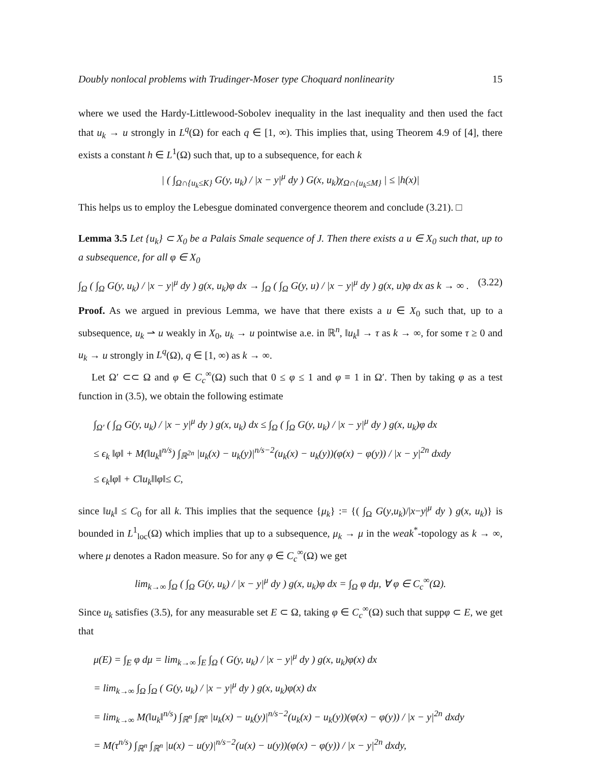Doubly nonlocal problems with Trudinger-Moser type Choquard nonlinearity 15
where we used the Hardy-Littlewood-Sobolev inequality in the last inequality and then used the fact that u<sub>k</sub> → u strongly in L<sup>q</sup>(Ω) for each q ∈ [1, ∞). This implies that, using Theorem 4.9 of [4], there exists a constant h ∈ L<sup>1</sup>(Ω) such that, up to a subsequence, for each k
| ( ∫<sub>Ω∩{u<sub>k</sub>≤K}</sub> G(y, u<sub>k</sub>) / |x − y|<sup>μ</sup> dy ) G(x, u<sub>k</sub>)χ<sub>Ω∩{u<sub>k</sub>≤M}</sub> | ≤ |h(x)|
This helps us to employ the Lebesgue dominated convergence theorem and conclude (3.21). □
Lemma 3.5 Let {u<sub>k</sub>} ⊂ X<sub>0</sub> be a Palais Smale sequence of J. Then there exists a u ∈ X<sub>0</sub> such that, up to a subsequence, for all φ ∈ X<sub>0</sub>
∫<sub>Ω</sub> ( ∫<sub>Ω</sub> G(y, u<sub>k</sub>) / |x − y|<sup>μ</sup> dy ) g(x, u<sub>k</sub>)φ dx → ∫<sub>Ω</sub> ( ∫<sub>Ω</sub> G(y, u) / |x − y|<sup>μ</sup> dy ) g(x, u)φ dx as k → ∞ . (3.22)
Proof. As we argued in previous Lemma, we have that there exists a u ∈ X<sub>0</sub> such that, up to a subsequence, u<sub>k</sub> ⇀ u weakly in X<sub>0</sub>, u<sub>k</sub> → u pointwise a.e. in ℝ<sup>n</sup>, ‖u<sub>k</sub>‖ → τ as k → ∞, for some τ ≥ 0 and u<sub>k</sub> → u strongly in L<sup>q</sup>(Ω), q ∈ [1, ∞) as k → ∞.
Let Ω′ ⊂⊂ Ω and φ ∈ C<sub>c</sub><sup>∞</sup>(Ω) such that 0 ≤ φ ≤ 1 and φ ≡ 1 in Ω′. Then by taking φ as a test function in (3.5), we obtain the following estimate
∫<sub>Ω′</sub> ( ∫<sub>Ω</sub> G(y, u<sub>k</sub>) / |x − y|<sup>μ</sup> dy ) g(x, u<sub>k</sub>) dx ≤ ∫<sub>Ω</sub> ( ∫<sub>Ω</sub> G(y, u<sub>k</sub>) / |x − y|<sup>μ</sup> dy ) g(x, u<sub>k</sub>)φ dx
≤ ϵ<sub>k</sub> ‖φ‖ + M(‖u<sub>k</sub>‖<sup>n/s</sup>) ∫<sub>ℝ<sup>2n</sup></sub> |u<sub>k</sub>(x) − u<sub>k</sub>(y)|<sup>n/s−2</sup>(u<sub>k</sub>(x) − u<sub>k</sub>(y))(φ(x) − φ(y)) / |x − y|<sup>2n</sup> dxdy
≤ ϵ<sub>k</sub>‖φ‖ + C‖u<sub>k</sub>‖‖φ‖≤ C,
since ‖u<sub>k</sub>‖ ≤ C<sub>0</sub> for all k. This implies that the sequence {μ<sub>k</sub>} := {( ∫<sub>Ω</sub> G(y,u<sub>k</sub>)/|x−y|<sup>μ</sup> dy ) g(x, u<sub>k</sub>)} is bounded in L<sup>1</sup><sub>loc</sub>(Ω) which implies that up to a subsequence, μ<sub>k</sub> → μ in the weak<sup>*</sup>-topology as k → ∞, where μ denotes a Radon measure. So for any φ ∈ C<sub>c</sub><sup>∞</sup>(Ω) we get
lim<sub>k→∞</sub> ∫<sub>Ω</sub> ( ∫<sub>Ω</sub> G(y, u<sub>k</sub>) / |x − y|<sup>μ</sup> dy ) g(x, u<sub>k</sub>)φ dx = ∫<sub>Ω</sub> φ dμ, ∀ φ ∈ C<sub>c</sub><sup>∞</sup>(Ω).
Since u<sub>k</sub> satisfies (3.5), for any measurable set E ⊂ Ω, taking φ ∈ C<sub>c</sub><sup>∞</sup>(Ω) such that suppφ ⊂ E, we get that
μ(E) = ∫<sub>E</sub> φ dμ = lim<sub>k→∞</sub> ∫<sub>E</sub> ∫<sub>Ω</sub> ( G(y, u<sub>k</sub>) / |x − y|<sup>μ</sup> dy ) g(x, u<sub>k</sub>)φ(x) dx
= lim<sub>k→∞</sub> ∫<sub>Ω</sub> ∫<sub>Ω</sub> ( G(y, u<sub>k</sub>) / |x − y|<sup>μ</sup> dy ) g(x, u<sub>k</sub>)φ(x) dx
= lim<sub>k→∞</sub> M(‖u<sub>k</sub>‖<sup>n/s</sup>) ∫<sub>ℝ<sup>n</sup></sub> ∫<sub>ℝ<sup>n</sup></sub> |u<sub>k</sub>(x) − u<sub>k</sub>(y)|<sup>n/s−2</sup>(u<sub>k</sub>(x) − u<sub>k</sub>(y))(φ(x) − φ(y)) / |x − y|<sup>2n</sup> dxdy
= M(τ<sup>n/s</sup>) ∫<sub>ℝ<sup>n</sup></sub> ∫<sub>ℝ<sup>n</sup></sub> |u(x) − u(y)|<sup>n/s−2</sup>(u(x) − u(y))(φ(x) − φ(y)) / |x − y|<sup>2n</sup> dxdy,